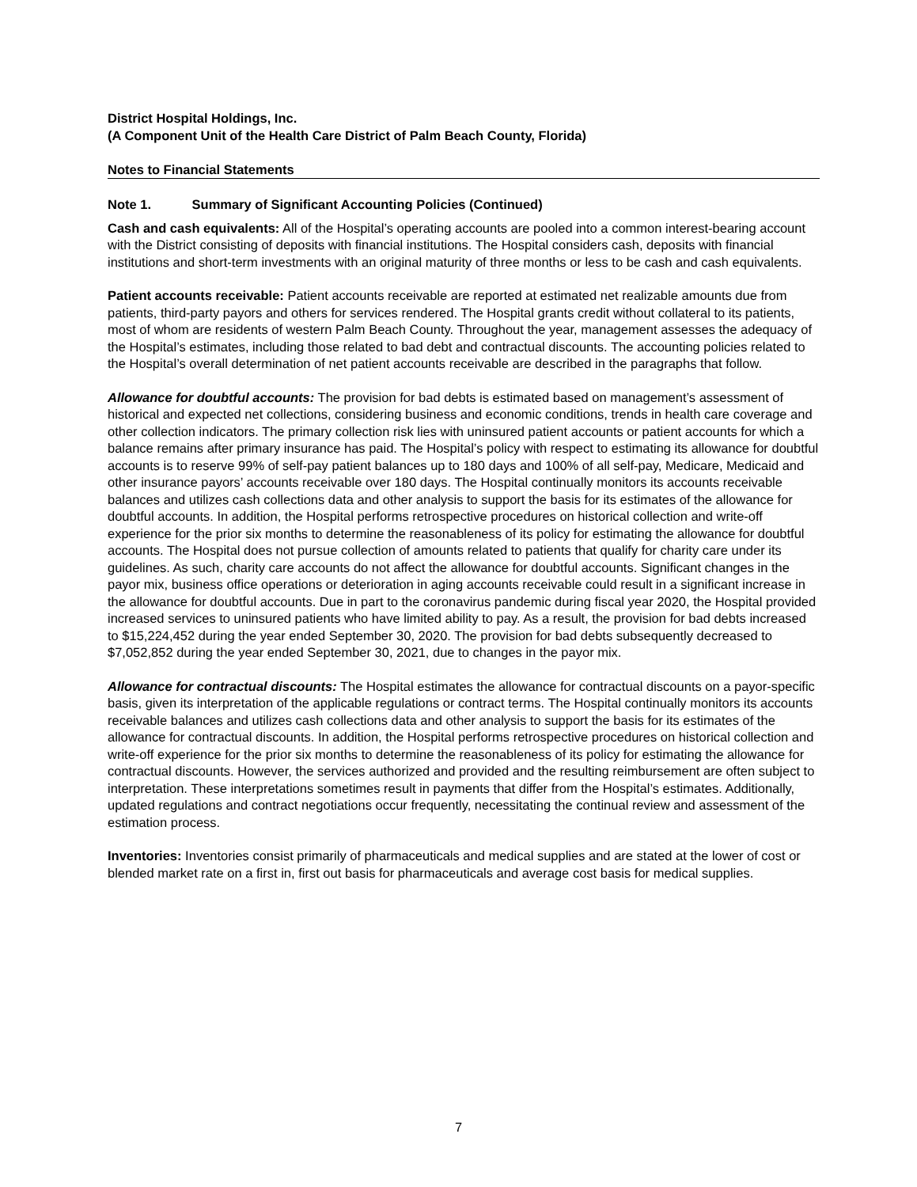District Hospital Holdings, Inc.
(A Component Unit of the Health Care District of Palm Beach County, Florida)
Notes to Financial Statements
Note 1. Summary of Significant Accounting Policies (Continued)
Cash and cash equivalents: All of the Hospital’s operating accounts are pooled into a common interest-bearing account with the District consisting of deposits with financial institutions. The Hospital considers cash, deposits with financial institutions and short-term investments with an original maturity of three months or less to be cash and cash equivalents.
Patient accounts receivable: Patient accounts receivable are reported at estimated net realizable amounts due from patients, third-party payors and others for services rendered. The Hospital grants credit without collateral to its patients, most of whom are residents of western Palm Beach County. Throughout the year, management assesses the adequacy of the Hospital’s estimates, including those related to bad debt and contractual discounts. The accounting policies related to the Hospital’s overall determination of net patient accounts receivable are described in the paragraphs that follow.
Allowance for doubtful accounts: The provision for bad debts is estimated based on management’s assessment of historical and expected net collections, considering business and economic conditions, trends in health care coverage and other collection indicators. The primary collection risk lies with uninsured patient accounts or patient accounts for which a balance remains after primary insurance has paid. The Hospital’s policy with respect to estimating its allowance for doubtful accounts is to reserve 99% of self-pay patient balances up to 180 days and 100% of all self-pay, Medicare, Medicaid and other insurance payors’ accounts receivable over 180 days. The Hospital continually monitors its accounts receivable balances and utilizes cash collections data and other analysis to support the basis for its estimates of the allowance for doubtful accounts. In addition, the Hospital performs retrospective procedures on historical collection and write-off experience for the prior six months to determine the reasonableness of its policy for estimating the allowance for doubtful accounts. The Hospital does not pursue collection of amounts related to patients that qualify for charity care under its guidelines. As such, charity care accounts do not affect the allowance for doubtful accounts. Significant changes in the payor mix, business office operations or deterioration in aging accounts receivable could result in a significant increase in the allowance for doubtful accounts. Due in part to the coronavirus pandemic during fiscal year 2020, the Hospital provided increased services to uninsured patients who have limited ability to pay. As a result, the provision for bad debts increased to $15,224,452 during the year ended September 30, 2020. The provision for bad debts subsequently decreased to $7,052,852 during the year ended September 30, 2021, due to changes in the payor mix.
Allowance for contractual discounts: The Hospital estimates the allowance for contractual discounts on a payor-specific basis, given its interpretation of the applicable regulations or contract terms. The Hospital continually monitors its accounts receivable balances and utilizes cash collections data and other analysis to support the basis for its estimates of the allowance for contractual discounts. In addition, the Hospital performs retrospective procedures on historical collection and write-off experience for the prior six months to determine the reasonableness of its policy for estimating the allowance for contractual discounts. However, the services authorized and provided and the resulting reimbursement are often subject to interpretation. These interpretations sometimes result in payments that differ from the Hospital’s estimates. Additionally, updated regulations and contract negotiations occur frequently, necessitating the continual review and assessment of the estimation process.
Inventories: Inventories consist primarily of pharmaceuticals and medical supplies and are stated at the lower of cost or blended market rate on a first in, first out basis for pharmaceuticals and average cost basis for medical supplies.
7